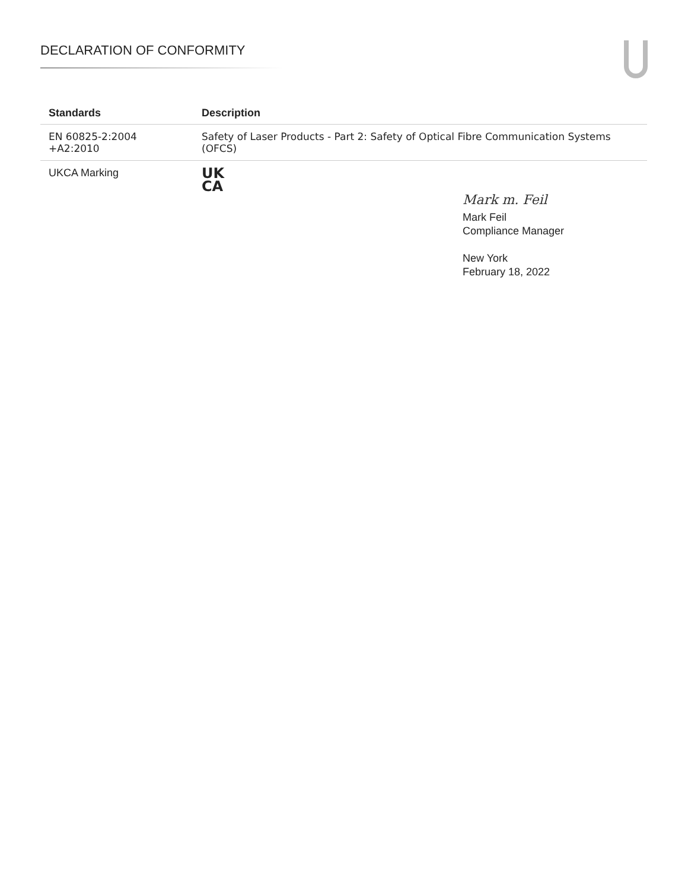DECLARATION OF CONFORMITY
| Standards | Description |
| --- | --- |
| EN 60825-2:2004 +A2:2010 | Safety of Laser Products - Part 2: Safety of Optical Fibre Communication Systems (OFCS) |
| UKCA Marking | UK CA |
Mark m. Feil
Mark Feil
Compliance Manager
New York
February 18, 2022